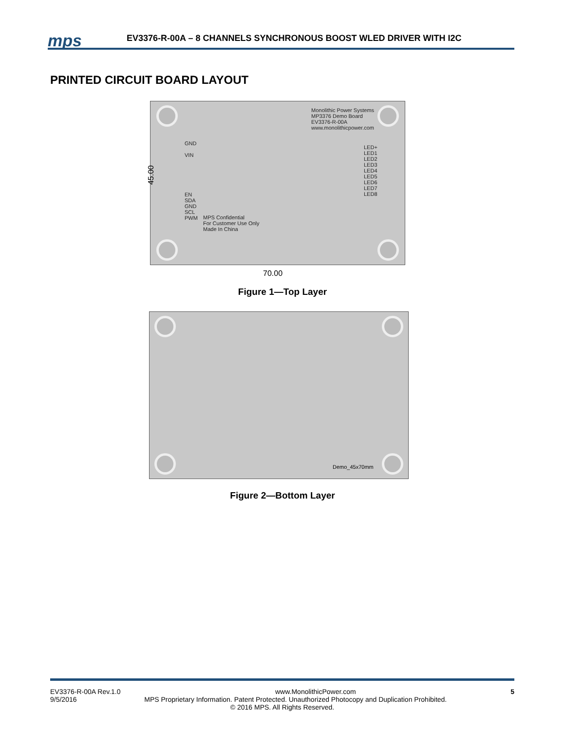mps
EV3376-R-00A – 8 CHANNELS SYNCHRONOUS BOOST WLED DRIVER WITH I2C
PRINTED CIRCUIT BOARD LAYOUT
Monolithic Power Systems
MP3376 Demo Board
EV3376-R-00A
www.monolithicpower.com
GND
VIN
EN
SDA
GND
SCL
PWM
MPS Confidential
For Customer Use Only
Made In China
LED+
LED1
LED2
LED3
LED4
LED5
LED6
LED7
LED8
45.00
70.00
Figure 1—Top Layer
Demo_45x70mm
Figure 2—Bottom Layer
EV3376-R-00A Rev.1.0 www.MonolithicPower.com 5
9/5/2016 MPS Proprietary Information. Patent Protected. Unauthorized Photocopy and Duplication Prohibited.
© 2016 MPS. All Rights Reserved.